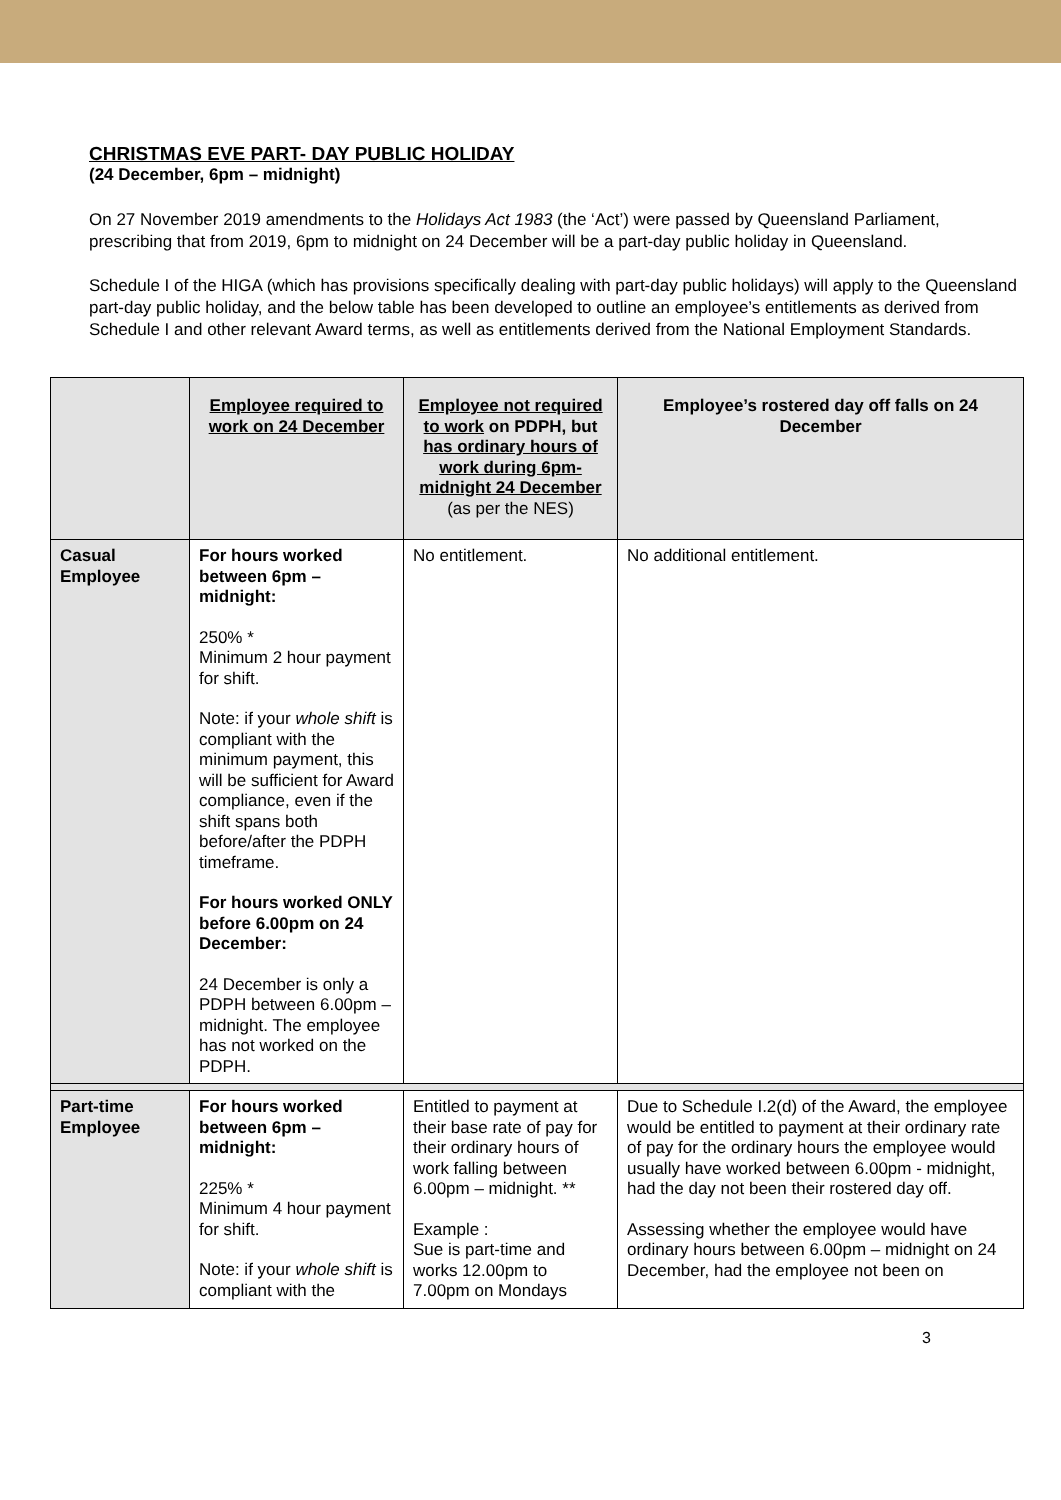CHRISTMAS EVE PART- DAY PUBLIC HOLIDAY
(24 December, 6pm – midnight)
On 27 November 2019 amendments to the Holidays Act 1983 (the ‘Act’) were passed by Queensland Parliament, prescribing that from 2019, 6pm to midnight on 24 December will be a part-day public holiday in Queensland.
Schedule I of the HIGA (which has provisions specifically dealing with part-day public holidays) will apply to the Queensland part-day public holiday, and the below table has been developed to outline an employee’s entitlements as derived from Schedule I and other relevant Award terms, as well as entitlements derived from the National Employment Standards.
| | Employee required to work on 24 December | Employee not required to work on PDPH, but has ordinary hours of work during 6pm-midnight 24 December (as per the NES) | Employee’s rostered day off falls on 24 December |
| --- | --- | --- | --- |
| Casual Employee | For hours worked between 6pm – midnight: 250% * Minimum 2 hour payment for shift. Note: if your whole shift is compliant with the minimum payment, this will be sufficient for Award compliance, even if the shift spans both before/after the PDPH timeframe. For hours worked ONLY before 6.00pm on 24 December: 24 December is only a PDPH between 6.00pm – midnight. The employee has not worked on the PDPH. | No entitlement. | No additional entitlement. |
| Part-time Employee | For hours worked between 6pm – midnight: 225% * Minimum 4 hour payment for shift. Note: if your whole shift is compliant with the | Entitled to payment at their base rate of pay for their ordinary hours of work falling between 6.00pm – midnight. ** Example : Sue is part-time and works 12.00pm to 7.00pm on Mondays | Due to Schedule I.2(d) of the Award, the employee would be entitled to payment at their ordinary rate of pay for the ordinary hours the employee would usually have worked between 6.00pm - midnight, had the day not been their rostered day off. Assessing whether the employee would have ordinary hours between 6.00pm – midnight on 24 December, had the employee not been on |
3